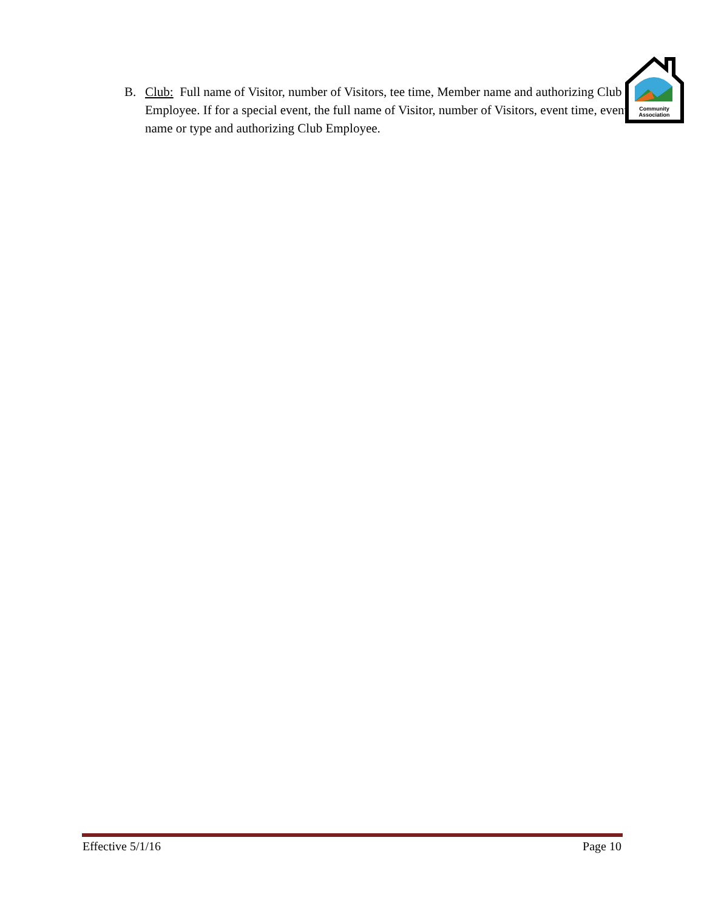B. Club: Full name of Visitor, number of Visitors, tee time, Member name and authorizing Club Employee. If for a special event, the full name of Visitor, number of Visitors, event time, event name or type and authorizing Club Employee.
Community
Association
Effective 5/1/16 Page 10